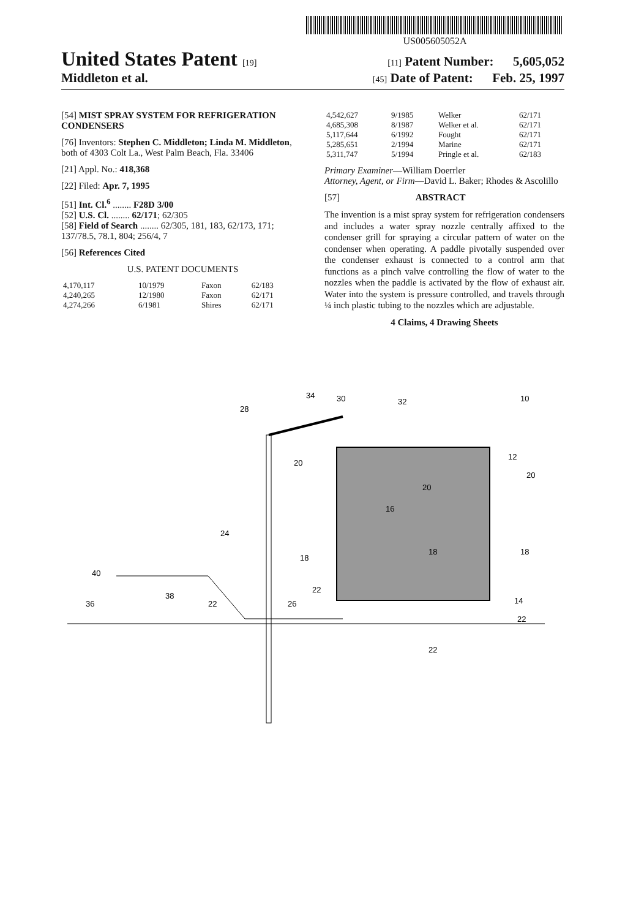US005605052A
United States Patent [19] [11] Patent Number: 5,605,052
Middleton et al. [45] Date of Patent: Feb. 25, 1997
[54] MIST SPRAY SYSTEM FOR REFRIGERATION CONDENSERS
[76] Inventors: Stephen C. Middleton; Linda M. Middleton, both of 4303 Colt La., West Palm Beach, Fla. 33406
[21] Appl. No.: 418,368
[22] Filed: Apr. 7, 1995
[51] Int. Cl.<sup>6</sup> ........ F28D 3/00
[52] U.S. Cl. ........ 62/171; 62/305
[58] Field of Search ........ 62/305, 181, 183, 62/173, 171; 137/78.5, 78.1, 804; 256/4, 7
[56] References Cited
U.S. PATENT DOCUMENTS
| 4,170,117 | 10/1979 | Faxon | 62/183 |
| 4,240,265 | 12/1980 | Faxon | 62/171 |
| 4,274,266 | 6/1981 | Shires | 62/171 |
| 4,542,627 | 9/1985 | Welker | 62/171 |
| 4,685,308 | 8/1987 | Welker et al. | 62/171 |
| 5,117,644 | 6/1992 | Fought | 62/171 |
| 5,285,651 | 2/1994 | Marine | 62/171 |
| 5,311,747 | 5/1994 | Pringle et al. | 62/183 |
Primary Examiner—William Doerrler
Attorney, Agent, or Firm—David L. Baker; Rhodes & Ascolillo
[57] ABSTRACT
The invention is a mist spray system for refrigeration condensers and includes a water spray nozzle centrally affixed to the condenser grill for spraying a circular pattern of water on the condenser when operating. A paddle pivotally suspended over the condenser exhaust is connected to a control arm that functions as a pinch valve controlling the flow of water to the nozzles when the paddle is activated by the flow of exhaust air. Water into the system is pressure controlled, and travels through ¼ inch plastic tubing to the nozzles which are adjustable.
4 Claims, 4 Drawing Sheets
34
30
32
10
28
12
20
20
20
16
24
18
18
18
40
38
36
22
26
22
14
22
22